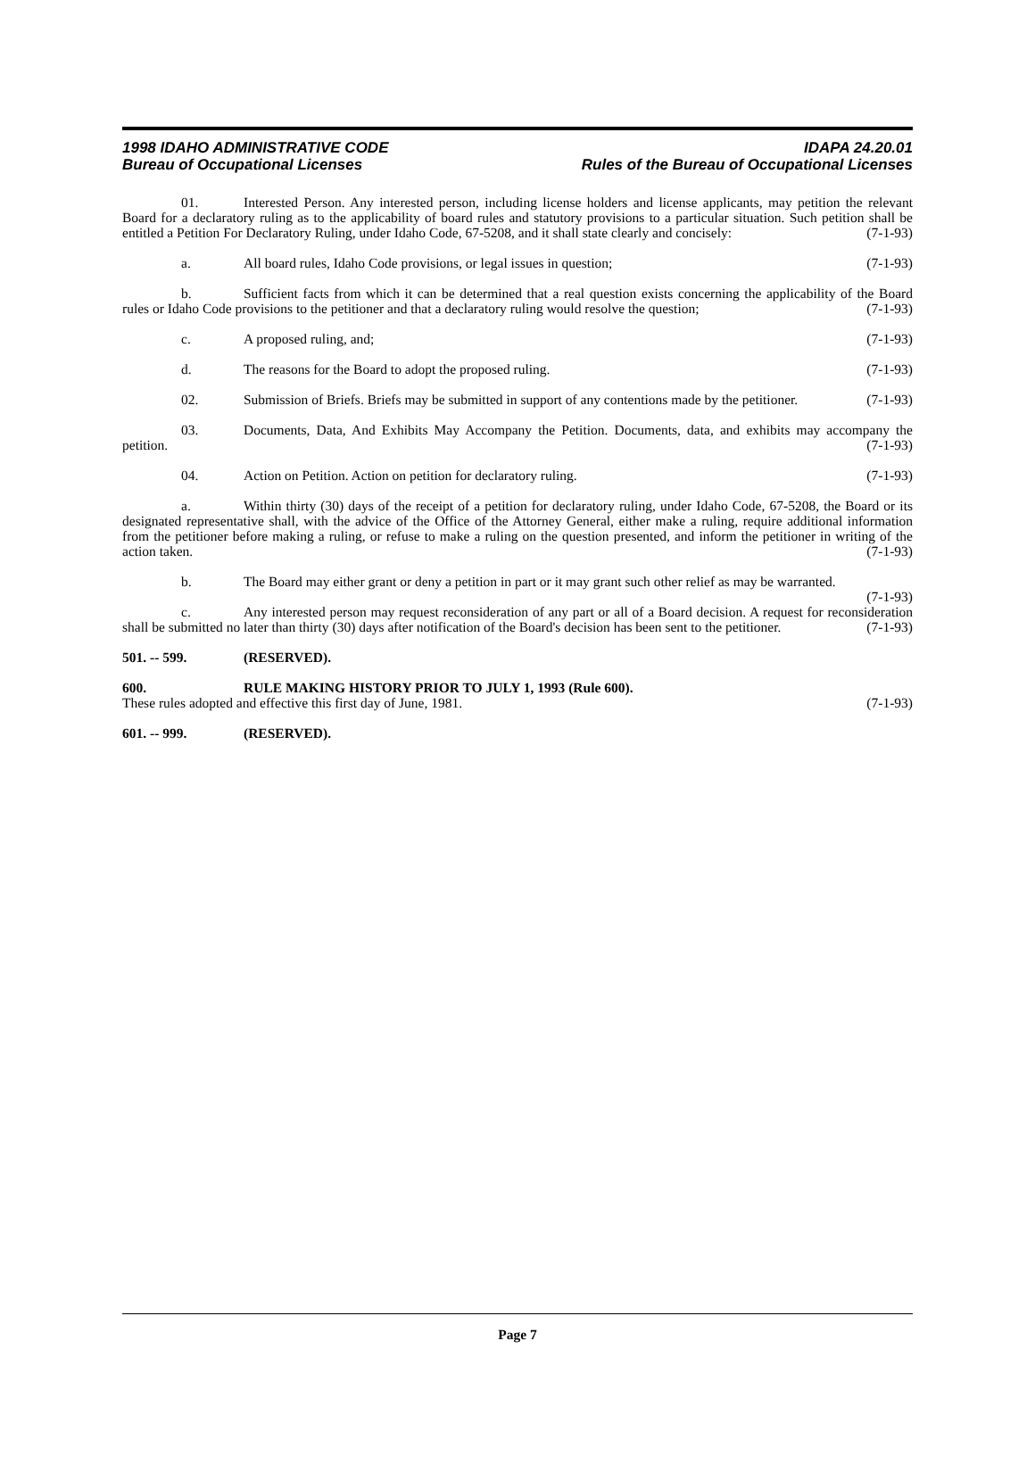1998 IDAHO ADMINISTRATIVE CODE
Bureau of Occupational Licenses
IDAPA 24.20.01
Rules of the Bureau of Occupational Licenses
01. Interested Person. Any interested person, including license holders and license applicants, may petition the relevant Board for a declaratory ruling as to the applicability of board rules and statutory provisions to a particular situation. Such petition shall be entitled a Petition For Declaratory Ruling, under Idaho Code, 67-5208, and it shall state clearly and concisely: (7-1-93)
a. All board rules, Idaho Code provisions, or legal issues in question; (7-1-93)
b. Sufficient facts from which it can be determined that a real question exists concerning the applicability of the Board rules or Idaho Code provisions to the petitioner and that a declaratory ruling would resolve the question; (7-1-93)
c. A proposed ruling, and; (7-1-93)
d. The reasons for the Board to adopt the proposed ruling. (7-1-93)
02. Submission of Briefs. Briefs may be submitted in support of any contentions made by the petitioner. (7-1-93)
03. Documents, Data, And Exhibits May Accompany the Petition. Documents, data, and exhibits may accompany the petition. (7-1-93)
04. Action on Petition. Action on petition for declaratory ruling. (7-1-93)
a. Within thirty (30) days of the receipt of a petition for declaratory ruling, under Idaho Code, 67-5208, the Board or its designated representative shall, with the advice of the Office of the Attorney General, either make a ruling, require additional information from the petitioner before making a ruling, or refuse to make a ruling on the question presented, and inform the petitioner in writing of the action taken. (7-1-93)
b. The Board may either grant or deny a petition in part or it may grant such other relief as may be warranted. (7-1-93)
c. Any interested person may request reconsideration of any part or all of a Board decision. A request for reconsideration shall be submitted no later than thirty (30) days after notification of the Board's decision has been sent to the petitioner. (7-1-93)
501. -- 599. (RESERVED).
600. RULE MAKING HISTORY PRIOR TO JULY 1, 1993 (Rule 600).
These rules adopted and effective this first day of June, 1981. (7-1-93)
601. -- 999. (RESERVED).
Page 7